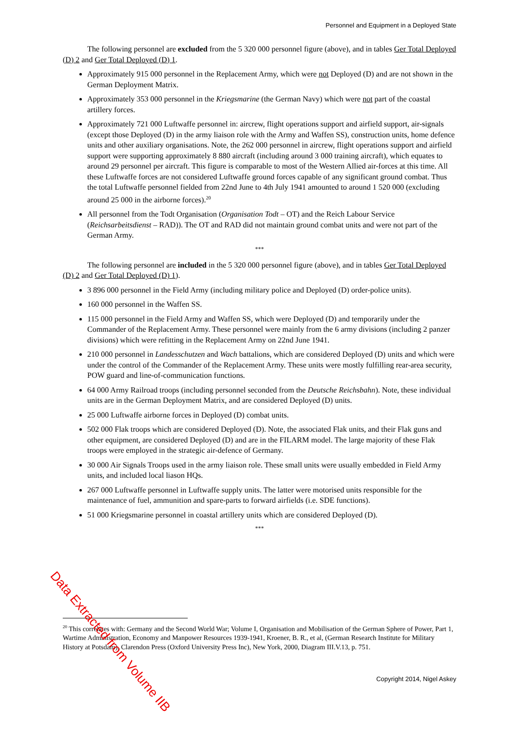Personnel and Equipment in a Deployed State
The following personnel are excluded from the 5 320 000 personnel figure (above), and in tables Ger Total Deployed (D) 2 and Ger Total Deployed (D) 1.
Approximately 915 000 personnel in the Replacement Army, which were not Deployed (D) and are not shown in the German Deployment Matrix.
Approximately 353 000 personnel in the Kriegsmarine (the German Navy) which were not part of the coastal artillery forces.
Approximately 721 000 Luftwaffe personnel in: aircrew, flight operations support and airfield support, air-signals (except those Deployed (D) in the army liaison role with the Army and Waffen SS), construction units, home defence units and other auxiliary organisations. Note, the 262 000 personnel in aircrew, flight operations support and airfield support were supporting approximately 8 880 aircraft (including around 3 000 training aircraft), which equates to around 29 personnel per aircraft. This figure is comparable to most of the Western Allied air-forces at this time. All these Luftwaffe forces are not considered Luftwaffe ground forces capable of any significant ground combat. Thus the total Luftwaffe personnel fielded from 22nd June to 4th July 1941 amounted to around 1 520 000 (excluding around 25 000 in the airborne forces).<sup>20</sup>
All personnel from the Todt Organisation (Organisation Todt – OT) and the Reich Labour Service (Reichsarbeitsdienst – RAD)). The OT and RAD did not maintain ground combat units and were not part of the German Army.
***
The following personnel are included in the 5 320 000 personnel figure (above), and in tables Ger Total Deployed (D) 2 and Ger Total Deployed (D) 1).
3 896 000 personnel in the Field Army (including military police and Deployed (D) order-police units).
160 000 personnel in the Waffen SS.
115 000 personnel in the Field Army and Waffen SS, which were Deployed (D) and temporarily under the Commander of the Replacement Army. These personnel were mainly from the 6 army divisions (including 2 panzer divisions) which were refitting in the Replacement Army on 22nd June 1941.
210 000 personnel in Landesschutzen and Wach battalions, which are considered Deployed (D) units and which were under the control of the Commander of the Replacement Army. These units were mostly fulfilling rear-area security, POW guard and line-of-communication functions.
64 000 Army Railroad troops (including personnel seconded from the Deutsche Reichsbahn). Note, these individual units are in the German Deployment Matrix, and are considered Deployed (D) units.
25 000 Luftwaffe airborne forces in Deployed (D) combat units.
502 000 Flak troops which are considered Deployed (D). Note, the associated Flak units, and their Flak guns and other equipment, are considered Deployed (D) and are in the FILARM model. The large majority of these Flak troops were employed in the strategic air-defence of Germany.
30 000 Air Signals Troops used in the army liaison role. These small units were usually embedded in Field Army units, and included local liason HQs.
267 000 Luftwaffe personnel in Luftwaffe supply units. The latter were motorised units responsible for the maintenance of fuel, ammunition and spare-parts to forward airfields (i.e. SDE functions).
51 000 Kriegsmarine personnel in coastal artillery units which are considered Deployed (D).
***
<sup>20</sup> This correlates with: Germany and the Second World War; Volume I, Organisation and Mobilisation of the German Sphere of Power, Part 1, Wartime Administration, Economy and Manpower Resources 1939-1941, Kroener, B. R., et al, (German Research Institute for Military History at Potsdam), Clarendon Press (Oxford University Press Inc), New York, 2000, Diagram III.V.13, p. 751.
Copyright 2014, Nigel Askey
Data Extracted from Volume IIB